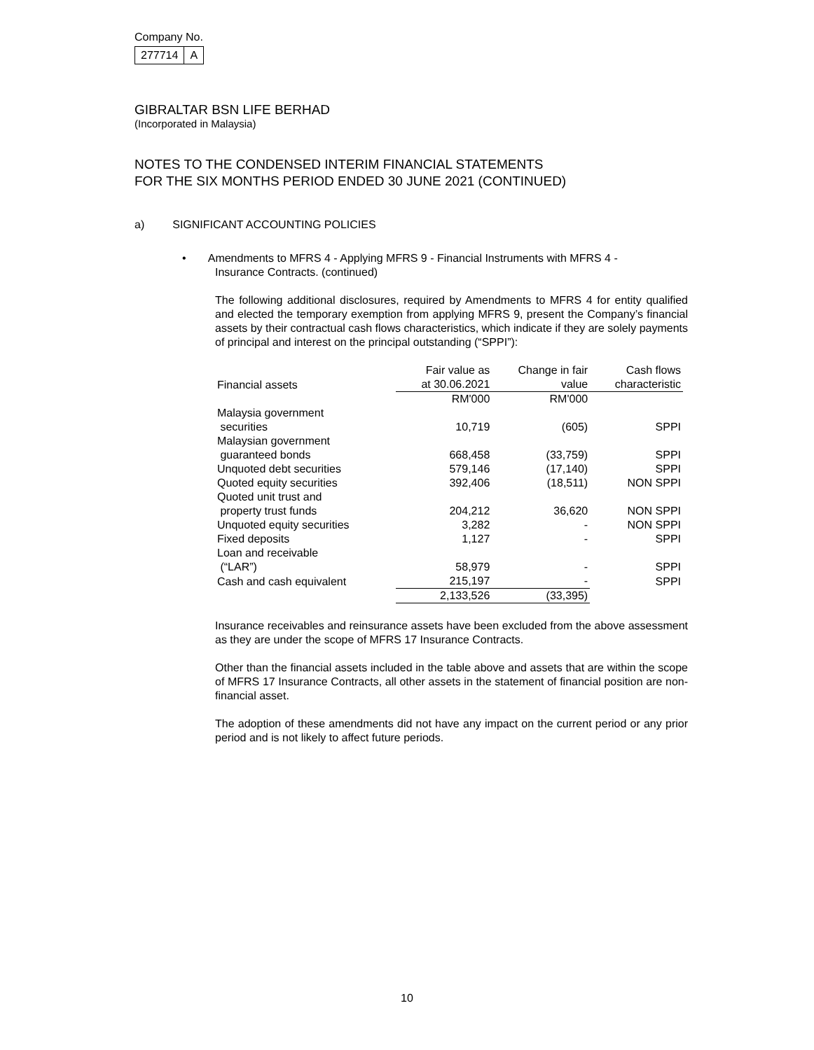Company No.
| 277714 | A |
GIBRALTAR BSN LIFE BERHAD
(Incorporated in Malaysia)
NOTES TO THE CONDENSED INTERIM FINANCIAL STATEMENTS
FOR THE SIX MONTHS PERIOD ENDED 30 JUNE 2021 (CONTINUED)
a) SIGNIFICANT ACCOUNTING POLICIES
• Amendments to MFRS 4 - Applying MFRS 9 - Financial Instruments with MFRS 4 -
Insurance Contracts. (continued)
The following additional disclosures, required by Amendments to MFRS 4 for entity qualified and elected the temporary exemption from applying MFRS 9, present the Company’s financial assets by their contractual cash flows characteristics, which indicate if they are solely payments of principal and interest on the principal outstanding (“SPPI”):
| Financial assets | Fair value as at 30.06.2021 | Change in fair value | Cash flows characteristic |
| --- | --- | --- | --- |
| | RM'000 | RM'000 | |
| Malaysia government securities | 10,719 | (605) | SPPI |
| Malaysian government guaranteed bonds | 668,458 | (33,759) | SPPI |
| Unquoted debt securities | 579,146 | (17,140) | SPPI |
| Quoted equity securities | 392,406 | (18,511) | NON SPPI |
| Quoted unit trust and property trust funds | 204,212 | 36,620 | NON SPPI |
| Unquoted equity securities | 3,282 | - | NON SPPI |
| Fixed deposits | 1,127 | - | SPPI |
| Loan and receivable (“LAR”) | 58,979 | - | SPPI |
| Cash and cash equivalent | 215,197 | - | SPPI |
| | 2,133,526 | (33,395) | |
Insurance receivables and reinsurance assets have been excluded from the above assessment as they are under the scope of MFRS 17 Insurance Contracts.
Other than the financial assets included in the table above and assets that are within the scope of MFRS 17 Insurance Contracts, all other assets in the statement of financial position are non-financial asset.
The adoption of these amendments did not have any impact on the current period or any prior period and is not likely to affect future periods.
10